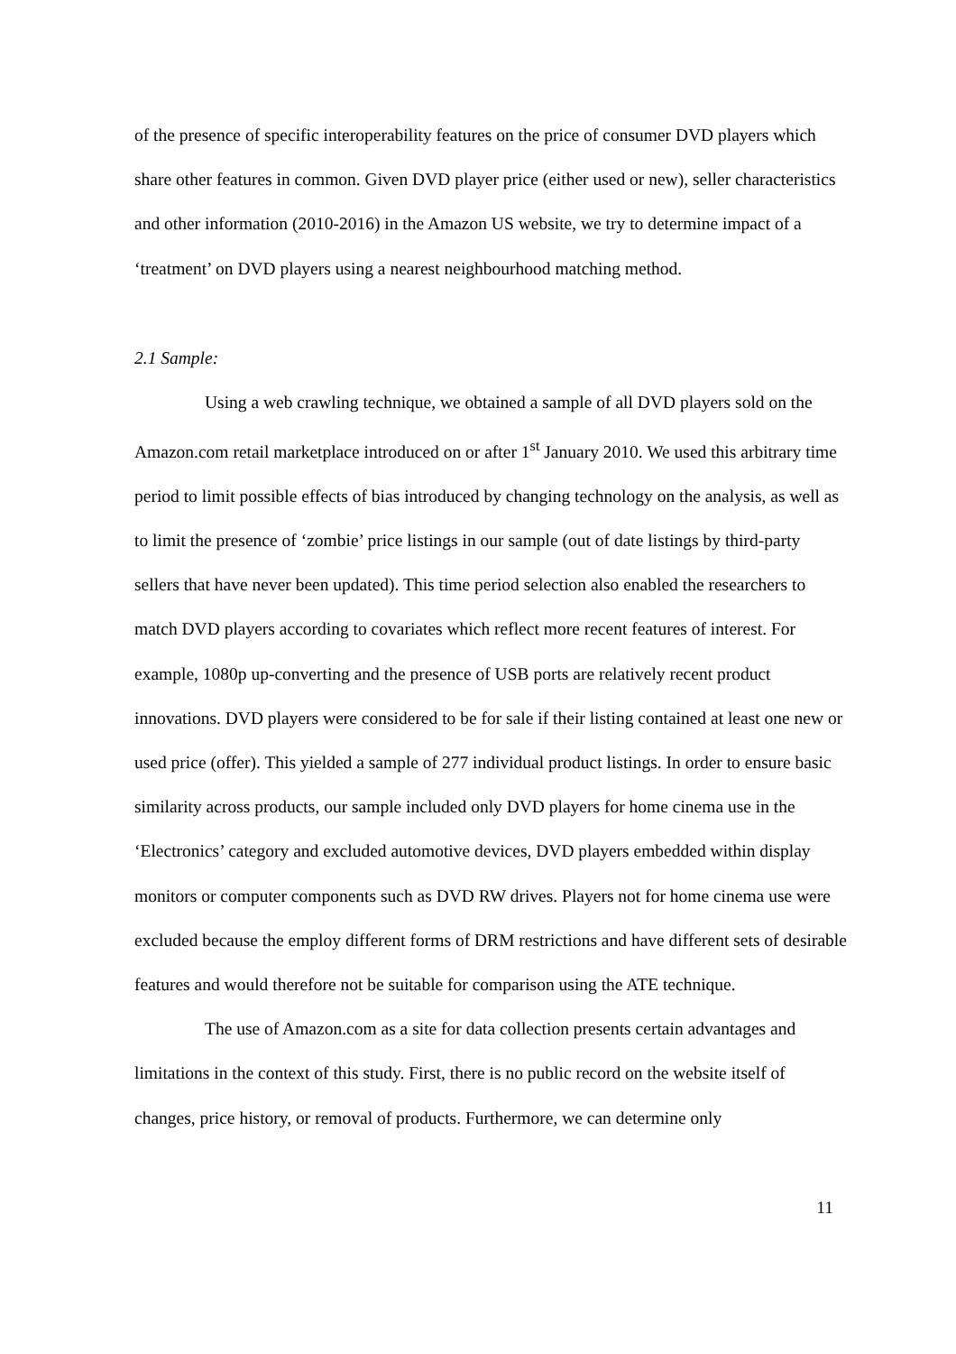of the presence of specific interoperability features on the price of consumer DVD players which share other features in common. Given DVD player price (either used or new), seller characteristics and other information (2010-2016) in the Amazon US website, we try to determine impact of a ‘treatment’ on DVD players using a nearest neighbourhood matching method.
2.1 Sample:
Using a web crawling technique, we obtained a sample of all DVD players sold on the Amazon.com retail marketplace introduced on or after 1<sup>st</sup> January 2010. We used this arbitrary time period to limit possible effects of bias introduced by changing technology on the analysis, as well as to limit the presence of ‘zombie’ price listings in our sample (out of date listings by third-party sellers that have never been updated). This time period selection also enabled the researchers to match DVD players according to covariates which reflect more recent features of interest. For example, 1080p up-converting and the presence of USB ports are relatively recent product innovations. DVD players were considered to be for sale if their listing contained at least one new or used price (offer). This yielded a sample of 277 individual product listings. In order to ensure basic similarity across products, our sample included only DVD players for home cinema use in the ‘Electronics’ category and excluded automotive devices, DVD players embedded within display monitors or computer components such as DVD RW drives. Players not for home cinema use were excluded because the employ different forms of DRM restrictions and have different sets of desirable features and would therefore not be suitable for comparison using the ATE technique.
The use of Amazon.com as a site for data collection presents certain advantages and limitations in the context of this study. First, there is no public record on the website itself of changes, price history, or removal of products. Furthermore, we can determine only
11